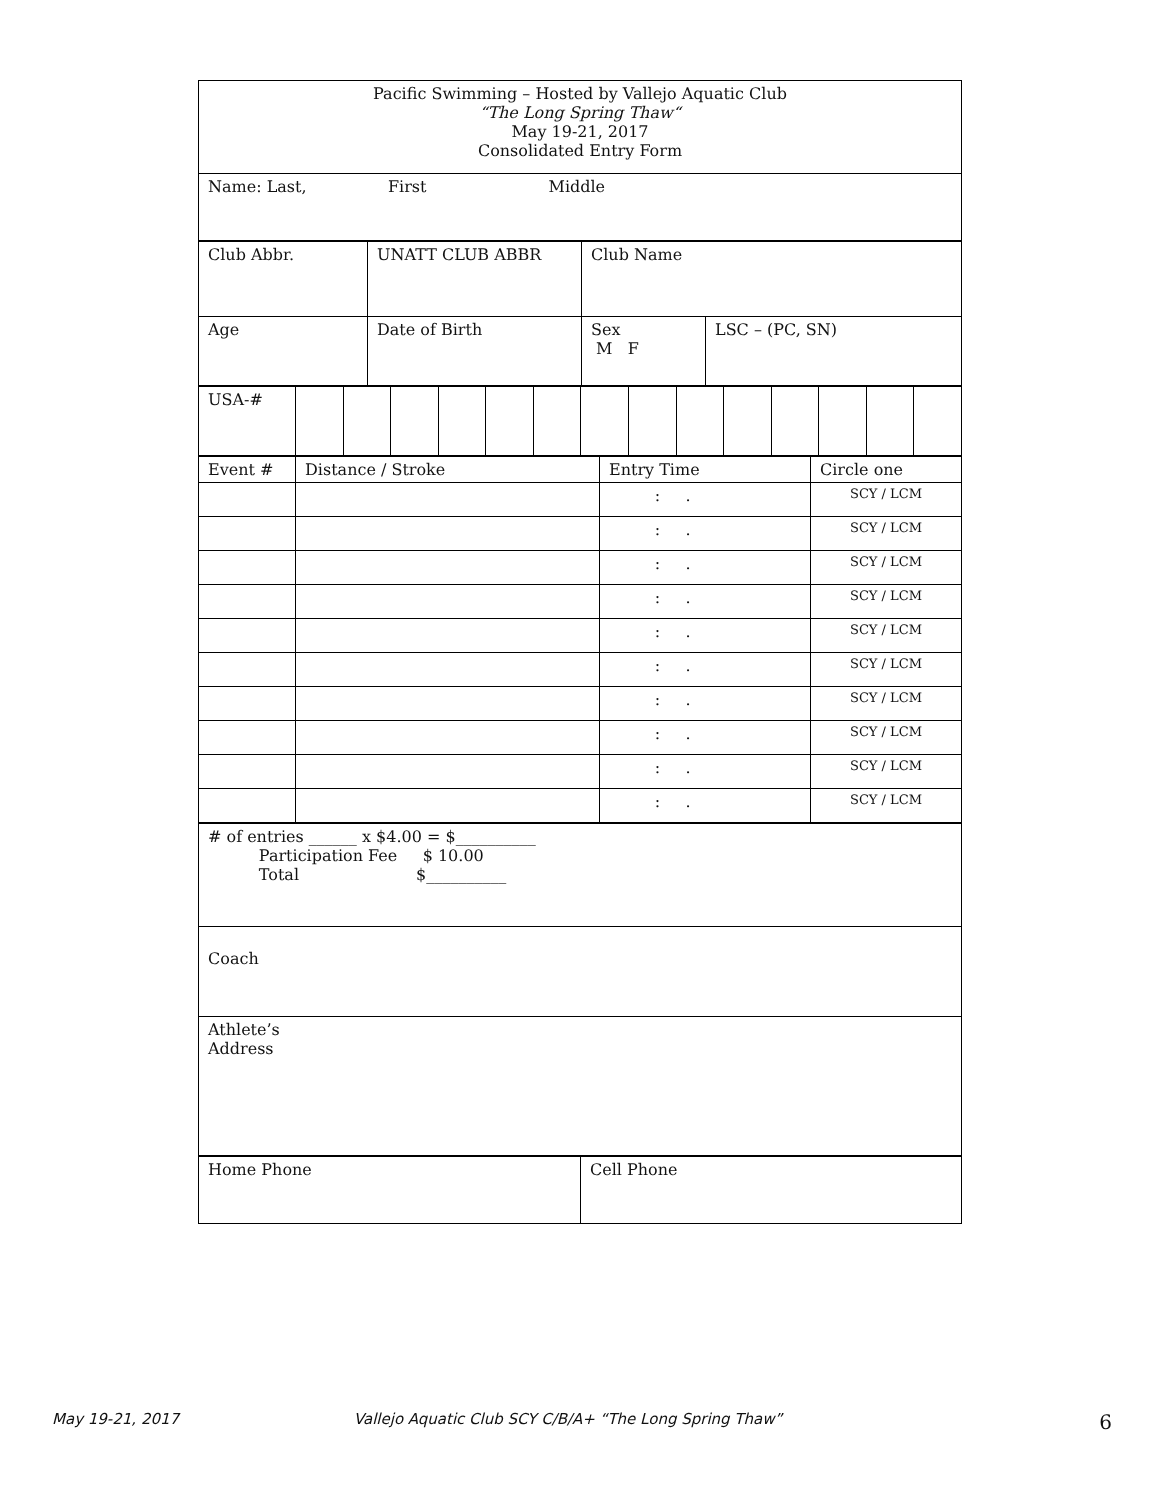| Pacific Swimming – Hosted by Vallejo Aquatic Club “The Long Spring Thaw“ May 19-21, 2017 Consolidated Entry Form |
| Name: Last, First Middle |
| Club Abbr. | UNATT CLUB ABBR | Club Name | |
| Age | Date of Birth | Sex M F | LSC – (PC, SN) |
| USA-# | | | | | | | | | | | | | | |
| Event # | Distance / Stroke | Entry Time | Circle one |
| | | : . | SCY / LCM |
| | | : . | SCY / LCM |
| | | : . | SCY / LCM |
| | | : . | SCY / LCM |
| | | : . | SCY / LCM |
| | | : . | SCY / LCM |
| | | : . | SCY / LCM |
| | | : . | SCY / LCM |
| | | : . | SCY / LCM |
| | | : . | SCY / LCM |
| # of entries ______ x $4.00 = $__________ Participation Fee $ 10.00 Total $__________ |
| Coach |
| Athlete’s Address |
| Home Phone | Cell Phone |
May 19-21, 2017 Vallejo Aquatic Club SCY C/B/A+ “The Long Spring Thaw” 6